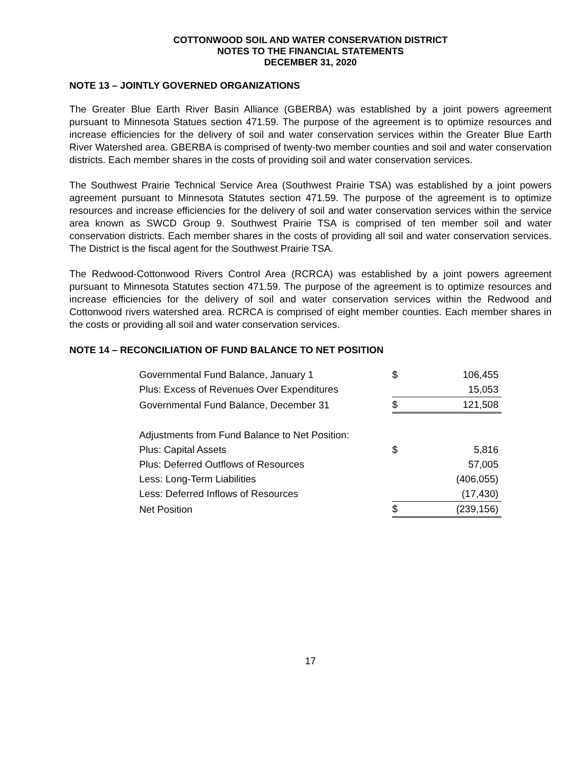COTTONWOOD SOIL AND WATER CONSERVATION DISTRICT
NOTES TO THE FINANCIAL STATEMENTS
DECEMBER 31, 2020
NOTE 13 – JOINTLY GOVERNED ORGANIZATIONS
The Greater Blue Earth River Basin Alliance (GBERBA) was established by a joint powers agreement pursuant to Minnesota Statues section 471.59. The purpose of the agreement is to optimize resources and increase efficiencies for the delivery of soil and water conservation services within the Greater Blue Earth River Watershed area. GBERBA is comprised of twenty-two member counties and soil and water conservation districts. Each member shares in the costs of providing soil and water conservation services.
The Southwest Prairie Technical Service Area (Southwest Prairie TSA) was established by a joint powers agreement pursuant to Minnesota Statutes section 471.59. The purpose of the agreement is to optimize resources and increase efficiencies for the delivery of soil and water conservation services within the service area known as SWCD Group 9. Southwest Prairie TSA is comprised of ten member soil and water conservation districts. Each member shares in the costs of providing all soil and water conservation services. The District is the fiscal agent for the Southwest Prairie TSA.
The Redwood-Cottonwood Rivers Control Area (RCRCA) was established by a joint powers agreement pursuant to Minnesota Statutes section 471.59. The purpose of the agreement is to optimize resources and increase efficiencies for the delivery of soil and water conservation services within the Redwood and Cottonwood rivers watershed area. RCRCA is comprised of eight member counties. Each member shares in the costs or providing all soil and water conservation services.
NOTE 14 – RECONCILIATION OF FUND BALANCE TO NET POSITION
| Governmental Fund Balance, January 1 | $ | 106,455 |
| Plus: Excess of Revenues Over Expenditures | | 15,053 |
| Governmental Fund Balance, December 31 | $ | 121,508 |
| Adjustments from Fund Balance to Net Position: | | |
| Plus: Capital Assets | $ | 5,816 |
| Plus: Deferred Outflows of Resources | | 57,005 |
| Less: Long-Term Liabilities | | (406,055) |
| Less: Deferred Inflows of Resources | | (17,430) |
| Net Position | $ | (239,156) |
17